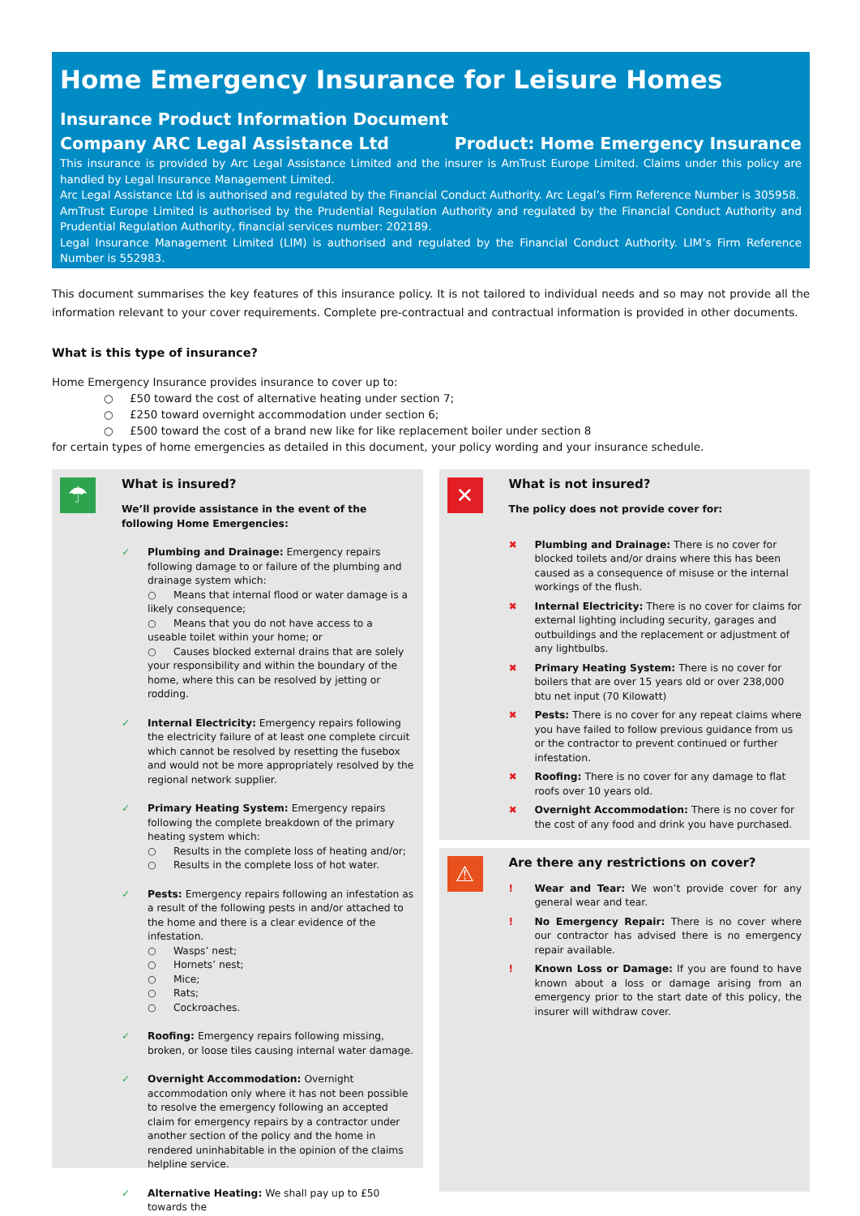Home Emergency Insurance for Leisure Homes
Insurance Product Information Document
Company ARC Legal Assistance Ltd
Product: Home Emergency Insurance
This insurance is provided by Arc Legal Assistance Limited and the insurer is AmTrust Europe Limited. Claims under this policy are handled by Legal Insurance Management Limited.
Arc Legal Assistance Ltd is authorised and regulated by the Financial Conduct Authority. Arc Legal’s Firm Reference Number is 305958.
AmTrust Europe Limited is authorised by the Prudential Regulation Authority and regulated by the Financial Conduct Authority and Prudential Regulation Authority, financial services number: 202189.
Legal Insurance Management Limited (LIM) is authorised and regulated by the Financial Conduct Authority. LIM’s Firm Reference Number is 552983.
This document summarises the key features of this insurance policy. It is not tailored to individual needs and so may not provide all the information relevant to your cover requirements. Complete pre-contractual and contractual information is provided in other documents.
What is this type of insurance?
Home Emergency Insurance provides insurance to cover up to:
○ £50 toward the cost of alternative heating under section 7;
○ £250 toward overnight accommodation under section 6;
○ £500 toward the cost of a brand new like for like replacement boiler under section 8
for certain types of home emergencies as detailed in this document, your policy wording and your insurance schedule.
☂
What is insured?
We’ll provide assistance in the event of the following Home Emergencies:
✓ Plumbing and Drainage: Emergency repairs following damage to or failure of the plumbing and drainage system which:
○ Means that internal flood or water damage is a likely consequence;
○ Means that you do not have access to a useable toilet within your home; or
○ Causes blocked external drains that are solely your responsibility and within the boundary of the home, where this can be resolved by jetting or rodding.
✓ Internal Electricity: Emergency repairs following the electricity failure of at least one complete circuit which cannot be resolved by resetting the fusebox and would not be more appropriately resolved by the regional network supplier.
✓ Primary Heating System: Emergency repairs following the complete breakdown of the primary heating system which:
○ Results in the complete loss of heating and/or;
○ Results in the complete loss of hot water.
✓ Pests: Emergency repairs following an infestation as a result of the following pests in and/or attached to the home and there is a clear evidence of the infestation.
○ Wasps’ nest;
○ Hornets’ nest;
○ Mice;
○ Rats;
○ Cockroaches.
✓ Roofing: Emergency repairs following missing, broken, or loose tiles causing internal water damage.
✓ Overnight Accommodation: Overnight accommodation only where it has not been possible to resolve the emergency following an accepted claim for emergency repairs by a contractor under another section of the policy and the home in rendered uninhabitable in the opinion of the claims helpline service.
✓ Alternative Heating: We shall pay up to £50 towards the
✕
What is not insured?
The policy does not provide cover for:
✖ Plumbing and Drainage: There is no cover for blocked toilets and/or drains where this has been caused as a consequence of misuse or the internal workings of the flush.
✖ Internal Electricity: There is no cover for claims for external lighting including security, garages and outbuildings and the replacement or adjustment of any lightbulbs.
✖ Primary Heating System: There is no cover for boilers that are over 15 years old or over 238,000 btu net input (70 Kilowatt)
✖ Pests: There is no cover for any repeat claims where you have failed to follow previous guidance from us or the contractor to prevent continued or further infestation.
✖ Roofing: There is no cover for any damage to flat roofs over 10 years old.
✖ Overnight Accommodation: There is no cover for the cost of any food and drink you have purchased.
⚠
Are there any restrictions on cover?
! Wear and Tear: We won’t provide cover for any general wear and tear.
! No Emergency Repair: There is no cover where our contractor has advised there is no emergency repair available.
! Known Loss or Damage: If you are found to have known about a loss or damage arising from an emergency prior to the start date of this policy, the insurer will withdraw cover.